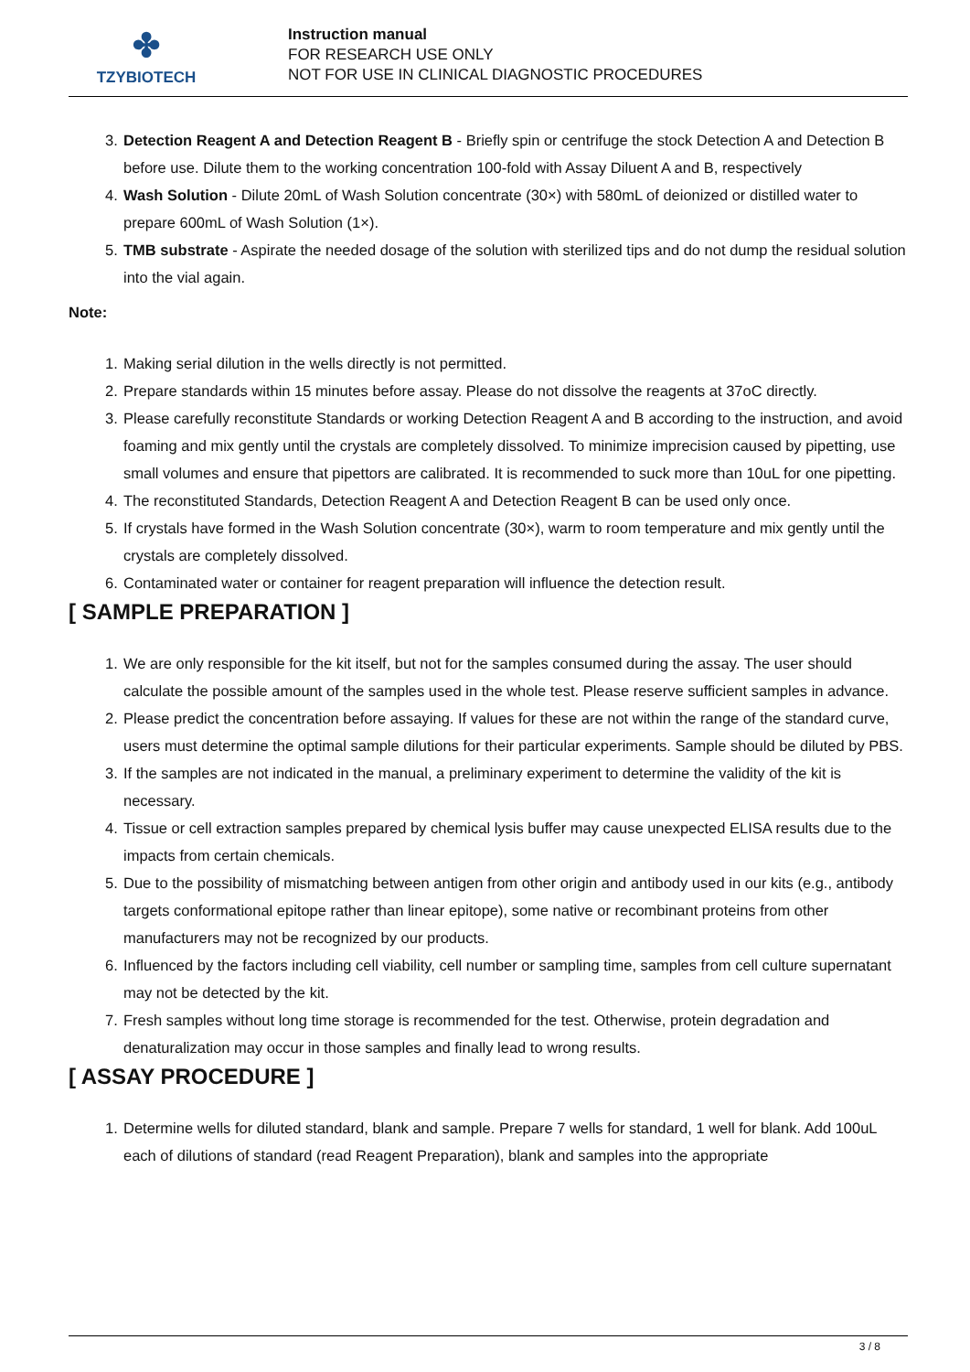✤
TZYBIOTECH
Instruction manual
FOR RESEARCH USE ONLY
NOT FOR USE IN CLINICAL DIAGNOSTIC PROCEDURES
3. Detection Reagent A and Detection Reagent B - Briefly spin or centrifuge the stock Detection A and Detection B before use. Dilute them to the working concentration 100-fold with Assay Diluent A and B, respectively
4. Wash Solution - Dilute 20mL of Wash Solution concentrate (30×) with 580mL of deionized or distilled water to prepare 600mL of Wash Solution (1×).
5. TMB substrate - Aspirate the needed dosage of the solution with sterilized tips and do not dump the residual solution into the vial again.
Note:
1. Making serial dilution in the wells directly is not permitted.
2. Prepare standards within 15 minutes before assay. Please do not dissolve the reagents at 37oC directly.
3. Please carefully reconstitute Standards or working Detection Reagent A and B according to the instruction, and avoid foaming and mix gently until the crystals are completely dissolved. To minimize imprecision caused by pipetting, use small volumes and ensure that pipettors are calibrated. It is recommended to suck more than 10uL for one pipetting.
4. The reconstituted Standards, Detection Reagent A and Detection Reagent B can be used only once.
5. If crystals have formed in the Wash Solution concentrate (30×), warm to room temperature and mix gently until the crystals are completely dissolved.
6. Contaminated water or container for reagent preparation will influence the detection result.
[ SAMPLE PREPARATION ]
1. We are only responsible for the kit itself, but not for the samples consumed during the assay. The user should calculate the possible amount of the samples used in the whole test. Please reserve sufficient samples in advance.
2. Please predict the concentration before assaying. If values for these are not within the range of the standard curve, users must determine the optimal sample dilutions for their particular experiments. Sample should be diluted by PBS.
3. If the samples are not indicated in the manual, a preliminary experiment to determine the validity of the kit is necessary.
4. Tissue or cell extraction samples prepared by chemical lysis buffer may cause unexpected ELISA results due to the impacts from certain chemicals.
5. Due to the possibility of mismatching between antigen from other origin and antibody used in our kits (e.g., antibody targets conformational epitope rather than linear epitope), some native or recombinant proteins from other manufacturers may not be recognized by our products.
6. Influenced by the factors including cell viability, cell number or sampling time, samples from cell culture supernatant may not be detected by the kit.
7. Fresh samples without long time storage is recommended for the test. Otherwise, protein degradation and denaturalization may occur in those samples and finally lead to wrong results.
[ ASSAY PROCEDURE ]
1. Determine wells for diluted standard, blank and sample. Prepare 7 wells for standard, 1 well for blank. Add 100uL each of dilutions of standard (read Reagent Preparation), blank and samples into the appropriate
3 / 8